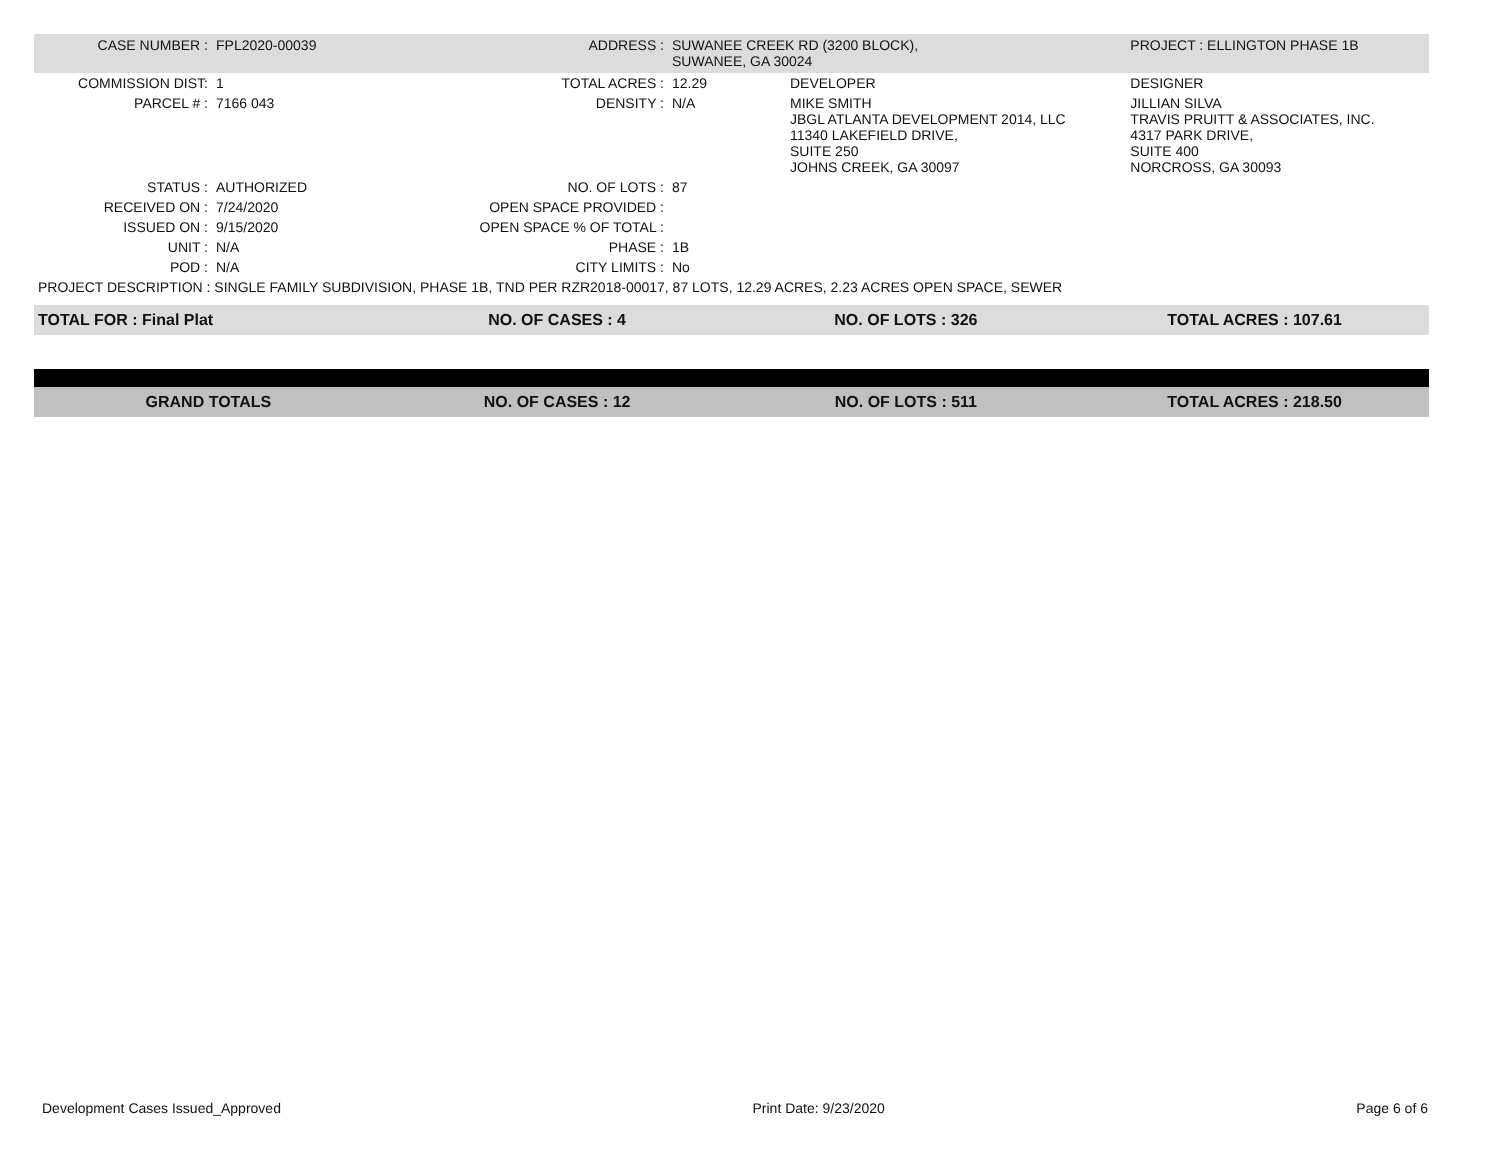| CASE NUMBER : | FPL2020-00039 | ADDRESS : | SUWANEE CREEK RD (3200 BLOCK), SUWANEE, GA 30024 | | PROJECT : ELLINGTON PHASE 1B |
| COMMISSION DIST: | 1 | TOTAL ACRES : | 12.29 | DEVELOPER | DESIGNER |
| PARCEL # : | 7166 043 | DENSITY : | N/A | MIKE SMITH JBGL ATLANTA DEVELOPMENT 2014, LLC 11340 LAKEFIELD DRIVE, SUITE 250 JOHNS CREEK, GA 30097 | JILLIAN SILVA TRAVIS PRUITT & ASSOCIATES, INC. 4317 PARK DRIVE, SUITE 400 NORCROSS, GA 30093 |
| STATUS : | AUTHORIZED | NO. OF LOTS : | 87 | | |
| RECEIVED ON : | 7/24/2020 | OPEN SPACE PROVIDED : | | | |
| ISSUED ON : | 9/15/2020 | OPEN SPACE % OF TOTAL : | | | |
| UNIT : | N/A | PHASE : | 1B | | |
| POD : | N/A | CITY LIMITS : | No | | |
| PROJECT DESCRIPTION : SINGLE FAMILY SUBDIVISION, PHASE 1B, TND PER RZR2018-00017, 87 LOTS, 12.29 ACRES, 2.23 ACRES OPEN SPACE, SEWER | | | | | |
| TOTAL FOR : Final Plat | NO. OF CASES : 4 | NO. OF LOTS : 326 | TOTAL ACRES : 107.61 |
| GRAND TOTALS | NO. OF CASES : 12 | NO. OF LOTS : 511 | TOTAL ACRES : 218.50 |
Development Cases Issued_Approved Print Date: 9/23/2020 Page 6 of 6